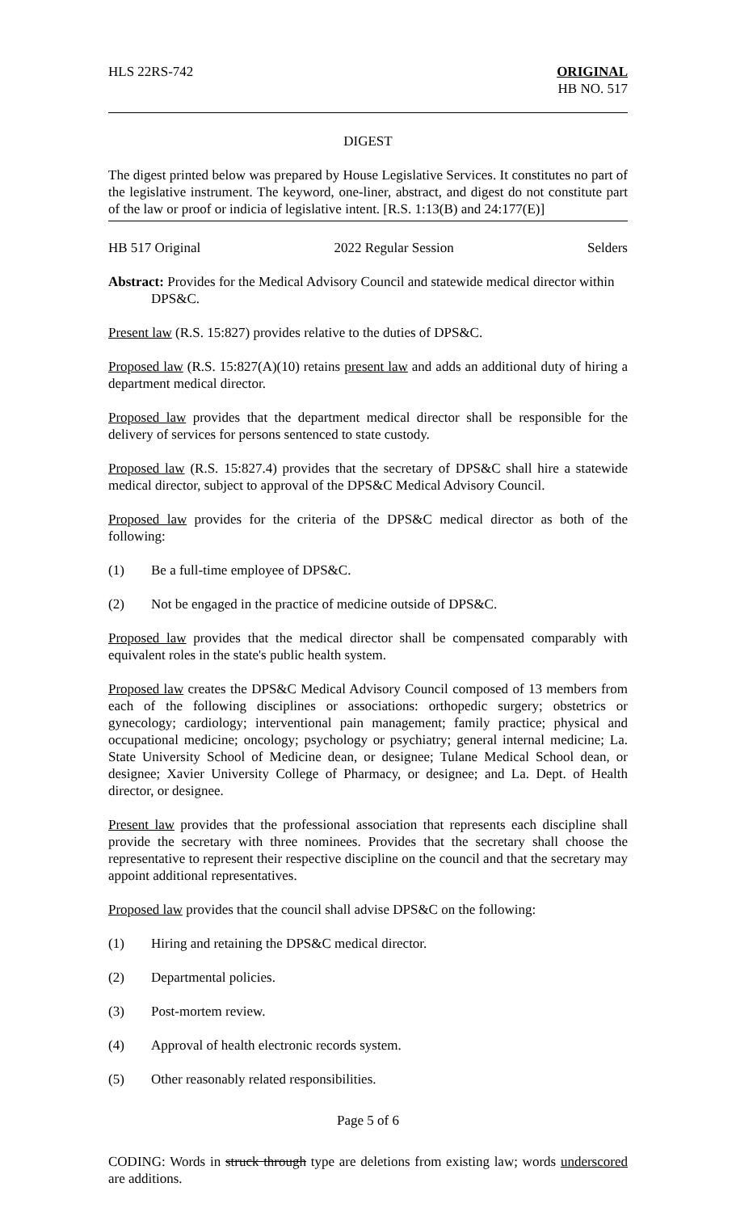HLS 22RS-742 ORIGINAL
HB NO. 517
DIGEST
The digest printed below was prepared by House Legislative Services. It constitutes no part of the legislative instrument. The keyword, one-liner, abstract, and digest do not constitute part of the law or proof or indicia of legislative intent. [R.S. 1:13(B) and 24:177(E)]
HB 517 Original 2022 Regular Session Selders
Abstract: Provides for the Medical Advisory Council and statewide medical director within
DPS&C.
Present law (R.S. 15:827) provides relative to the duties of DPS&C.
Proposed law (R.S. 15:827(A)(10) retains present law and adds an additional duty of hiring a department medical director.
Proposed law provides that the department medical director shall be responsible for the delivery of services for persons sentenced to state custody.
Proposed law (R.S. 15:827.4) provides that the secretary of DPS&C shall hire a statewide medical director, subject to approval of the DPS&C Medical Advisory Council.
Proposed law provides for the criteria of the DPS&C medical director as both of the following:
(1) Be a full-time employee of DPS&C.
(2) Not be engaged in the practice of medicine outside of DPS&C.
Proposed law provides that the medical director shall be compensated comparably with equivalent roles in the state's public health system.
Proposed law creates the DPS&C Medical Advisory Council composed of 13 members from each of the following disciplines or associations: orthopedic surgery; obstetrics or gynecology; cardiology; interventional pain management; family practice; physical and occupational medicine; oncology; psychology or psychiatry; general internal medicine; La. State University School of Medicine dean, or designee; Tulane Medical School dean, or designee; Xavier University College of Pharmacy, or designee; and La. Dept. of Health director, or designee.
Present law provides that the professional association that represents each discipline shall provide the secretary with three nominees. Provides that the secretary shall choose the representative to represent their respective discipline on the council and that the secretary may appoint additional representatives.
Proposed law provides that the council shall advise DPS&C on the following:
(1) Hiring and retaining the DPS&C medical director.
(2) Departmental policies.
(3) Post-mortem review.
(4) Approval of health electronic records system.
(5) Other reasonably related responsibilities.
Page 5 of 6
CODING: Words in struck through type are deletions from existing law; words underscored are additions.